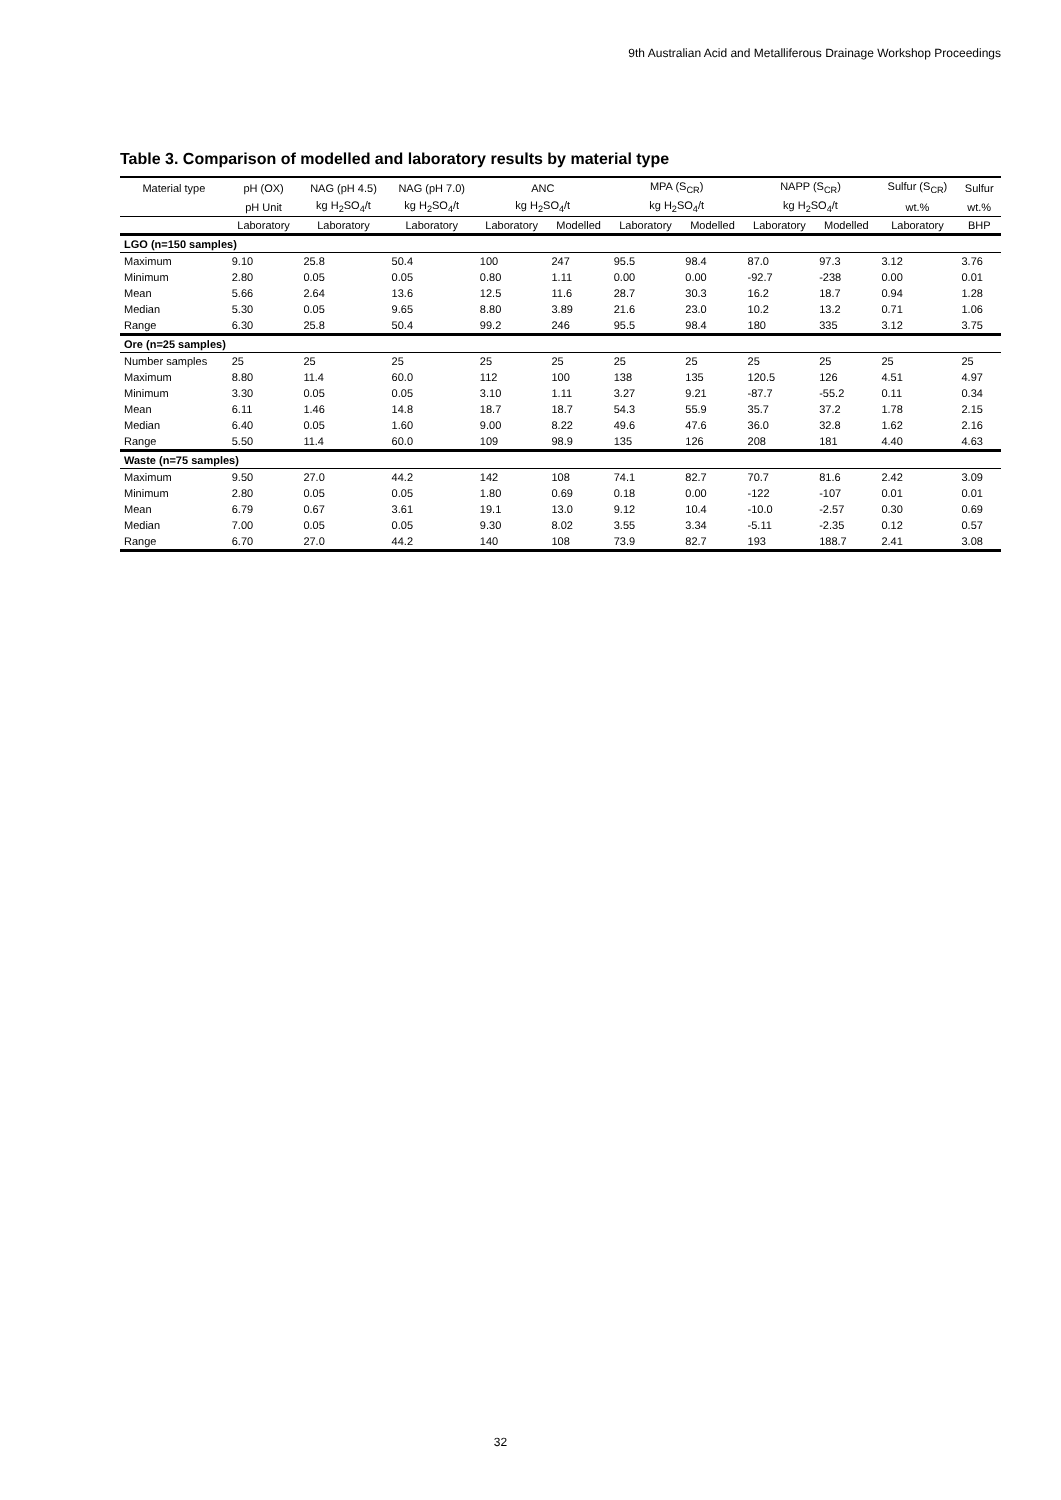9th Australian Acid and Metalliferous Drainage Workshop Proceedings
Table 3. Comparison of modelled and laboratory results by material type
| Material type | pH (OX) | NAG (pH 4.5) | NAG (pH 7.0) | ANC | | MPA (S<sub>CR</sub>) | | NAPP (S<sub>CR</sub>) | | Sulfur (S<sub>CR</sub>) | Sulfur |
| --- | --- | --- | --- | --- | --- | --- | --- | --- | --- | --- | --- |
| | pH Unit | kg H<sub>2</sub>SO<sub>4</sub>/t | kg H<sub>2</sub>SO<sub>4</sub>/t | kg H<sub>2</sub>SO<sub>4</sub>/t | | kg H<sub>2</sub>SO<sub>4</sub>/t | | kg H<sub>2</sub>SO<sub>4</sub>/t | | wt.% | wt.% |
| | Laboratory | Laboratory | Laboratory | Laboratory | Modelled | Laboratory | Modelled | Laboratory | Modelled | Laboratory | BHP |
| LGO (n=150 samples) | | | | | | | | | | | |
| Maximum | 9.10 | 25.8 | 50.4 | 100 | 247 | 95.5 | 98.4 | 87.0 | 97.3 | 3.12 | 3.76 |
| Minimum | 2.80 | 0.05 | 0.05 | 0.80 | 1.11 | 0.00 | 0.00 | -92.7 | -238 | 0.00 | 0.01 |
| Mean | 5.66 | 2.64 | 13.6 | 12.5 | 11.6 | 28.7 | 30.3 | 16.2 | 18.7 | 0.94 | 1.28 |
| Median | 5.30 | 0.05 | 9.65 | 8.80 | 3.89 | 21.6 | 23.0 | 10.2 | 13.2 | 0.71 | 1.06 |
| Range | 6.30 | 25.8 | 50.4 | 99.2 | 246 | 95.5 | 98.4 | 180 | 335 | 3.12 | 3.75 |
| Ore (n=25 samples) | | | | | | | | | | | |
| Number samples | 25 | 25 | 25 | 25 | 25 | 25 | 25 | 25 | 25 | 25 | 25 |
| Maximum | 8.80 | 11.4 | 60.0 | 112 | 100 | 138 | 135 | 120.5 | 126 | 4.51 | 4.97 |
| Minimum | 3.30 | 0.05 | 0.05 | 3.10 | 1.11 | 3.27 | 9.21 | -87.7 | -55.2 | 0.11 | 0.34 |
| Mean | 6.11 | 1.46 | 14.8 | 18.7 | 18.7 | 54.3 | 55.9 | 35.7 | 37.2 | 1.78 | 2.15 |
| Median | 6.40 | 0.05 | 1.60 | 9.00 | 8.22 | 49.6 | 47.6 | 36.0 | 32.8 | 1.62 | 2.16 |
| Range | 5.50 | 11.4 | 60.0 | 109 | 98.9 | 135 | 126 | 208 | 181 | 4.40 | 4.63 |
| Waste (n=75 samples) | | | | | | | | | | | |
| Maximum | 9.50 | 27.0 | 44.2 | 142 | 108 | 74.1 | 82.7 | 70.7 | 81.6 | 2.42 | 3.09 |
| Minimum | 2.80 | 0.05 | 0.05 | 1.80 | 0.69 | 0.18 | 0.00 | -122 | -107 | 0.01 | 0.01 |
| Mean | 6.79 | 0.67 | 3.61 | 19.1 | 13.0 | 9.12 | 10.4 | -10.0 | -2.57 | 0.30 | 0.69 |
| Median | 7.00 | 0.05 | 0.05 | 9.30 | 8.02 | 3.55 | 3.34 | -5.11 | -2.35 | 0.12 | 0.57 |
| Range | 6.70 | 27.0 | 44.2 | 140 | 108 | 73.9 | 82.7 | 193 | 188.7 | 2.41 | 3.08 |
32